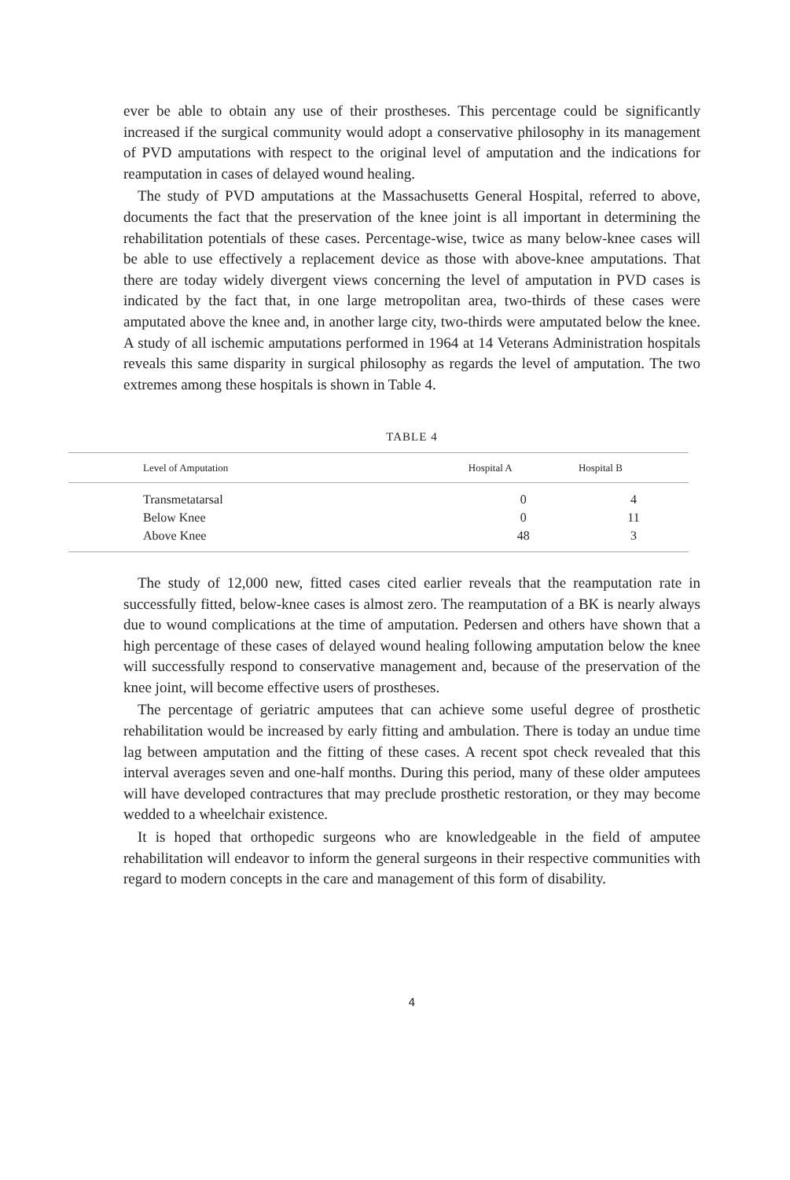ever be able to obtain any use of their prostheses. This percentage could be significantly increased if the surgical community would adopt a conservative philosophy in its management of PVD amputations with respect to the original level of amputation and the indications for reamputation in cases of delayed wound healing.
The study of PVD amputations at the Massachusetts General Hospital, referred to above, documents the fact that the preservation of the knee joint is all important in determining the rehabilitation potentials of these cases. Percentage-wise, twice as many below-knee cases will be able to use effectively a replacement device as those with above-knee amputations. That there are today widely divergent views concerning the level of amputation in PVD cases is indicated by the fact that, in one large metropolitan area, two-thirds of these cases were amputated above the knee and, in another large city, two-thirds were amputated below the knee. A study of all ischemic amputations performed in 1964 at 14 Veterans Administration hospitals reveals this same disparity in surgical philosophy as regards the level of amputation. The two extremes among these hospitals is shown in Table 4.
TABLE 4
| Level of Amputation | Hospital A | Hospital B |
| --- | --- | --- |
| Transmetatarsal | 0 | 4 |
| Below Knee | 0 | 11 |
| Above Knee | 48 | 3 |
The study of 12,000 new, fitted cases cited earlier reveals that the reamputation rate in successfully fitted, below-knee cases is almost zero. The reamputation of a BK is nearly always due to wound complications at the time of amputation. Pedersen and others have shown that a high percentage of these cases of delayed wound healing following amputation below the knee will successfully respond to conservative management and, because of the preservation of the knee joint, will become effective users of prostheses.
The percentage of geriatric amputees that can achieve some useful degree of prosthetic rehabilitation would be increased by early fitting and ambulation. There is today an undue time lag between amputation and the fitting of these cases. A recent spot check revealed that this interval averages seven and one-half months. During this period, many of these older amputees will have developed contractures that may preclude prosthetic restoration, or they may become wedded to a wheelchair existence.
It is hoped that orthopedic surgeons who are knowledgeable in the field of amputee rehabilitation will endeavor to inform the general surgeons in their respective communities with regard to modern concepts in the care and management of this form of disability.
4